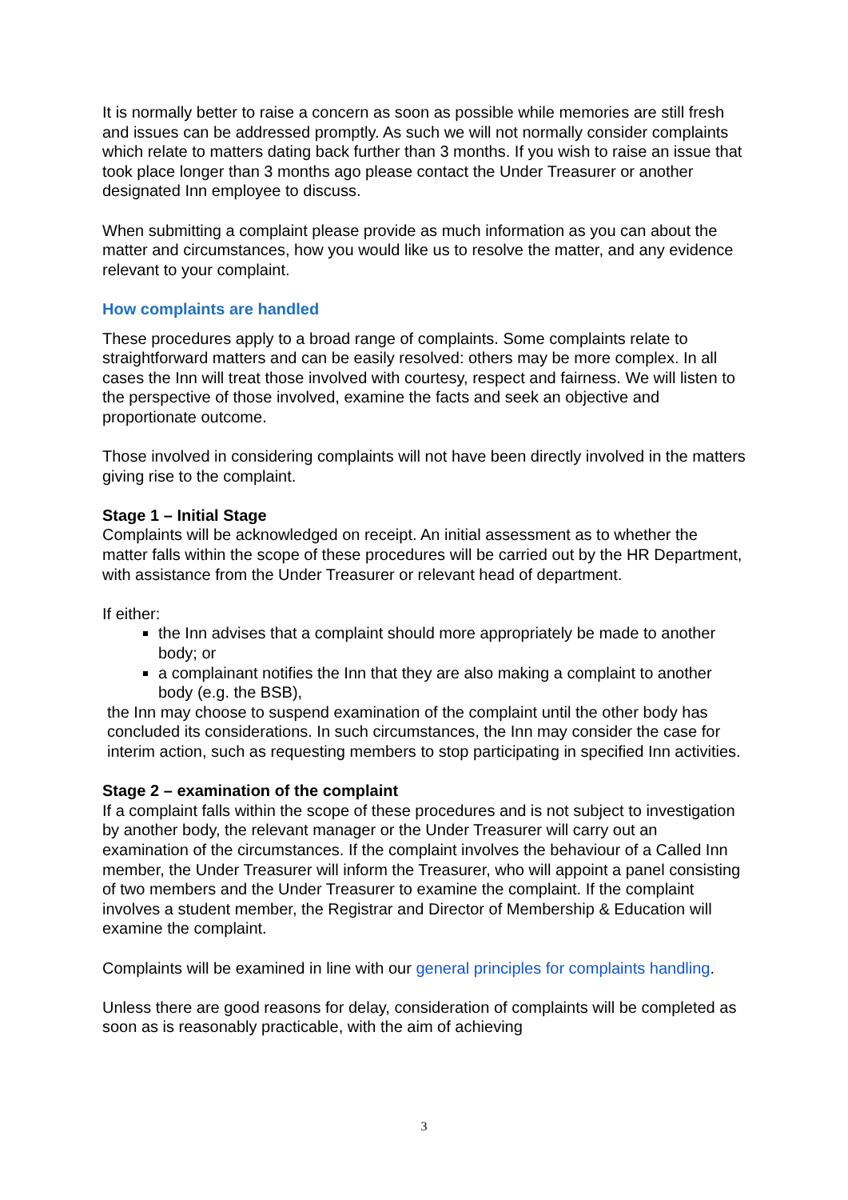It is normally better to raise a concern as soon as possible while memories are still fresh and issues can be addressed promptly. As such we will not normally consider complaints which relate to matters dating back further than 3 months. If you wish to raise an issue that took place longer than 3 months ago please contact the Under Treasurer or another designated Inn employee to discuss.
When submitting a complaint please provide as much information as you can about the matter and circumstances, how you would like us to resolve the matter, and any evidence relevant to your complaint.
How complaints are handled
These procedures apply to a broad range of complaints. Some complaints relate to straightforward matters and can be easily resolved: others may be more complex. In all cases the Inn will treat those involved with courtesy, respect and fairness. We will listen to the perspective of those involved, examine the facts and seek an objective and proportionate outcome.
Those involved in considering complaints will not have been directly involved in the matters giving rise to the complaint.
Stage 1 – Initial Stage
Complaints will be acknowledged on receipt. An initial assessment as to whether the matter falls within the scope of these procedures will be carried out by the HR Department, with assistance from the Under Treasurer or relevant head of department.
If either:
the Inn advises that a complaint should more appropriately be made to another body; or
a complainant notifies the Inn that they are also making a complaint to another body (e.g. the BSB),
the Inn may choose to suspend examination of the complaint until the other body has concluded its considerations. In such circumstances, the Inn may consider the case for interim action, such as requesting members to stop participating in specified Inn activities.
Stage 2 – examination of the complaint
If a complaint falls within the scope of these procedures and is not subject to investigation by another body, the relevant manager or the Under Treasurer will carry out an examination of the circumstances. If the complaint involves the behaviour of a Called Inn member, the Under Treasurer will inform the Treasurer, who will appoint a panel consisting of two members and the Under Treasurer to examine the complaint. If the complaint involves a student member, the Registrar and Director of Membership & Education will examine the complaint.
Complaints will be examined in line with our general principles for complaints handling.
Unless there are good reasons for delay, consideration of complaints will be completed as soon as is reasonably practicable, with the aim of achieving
3